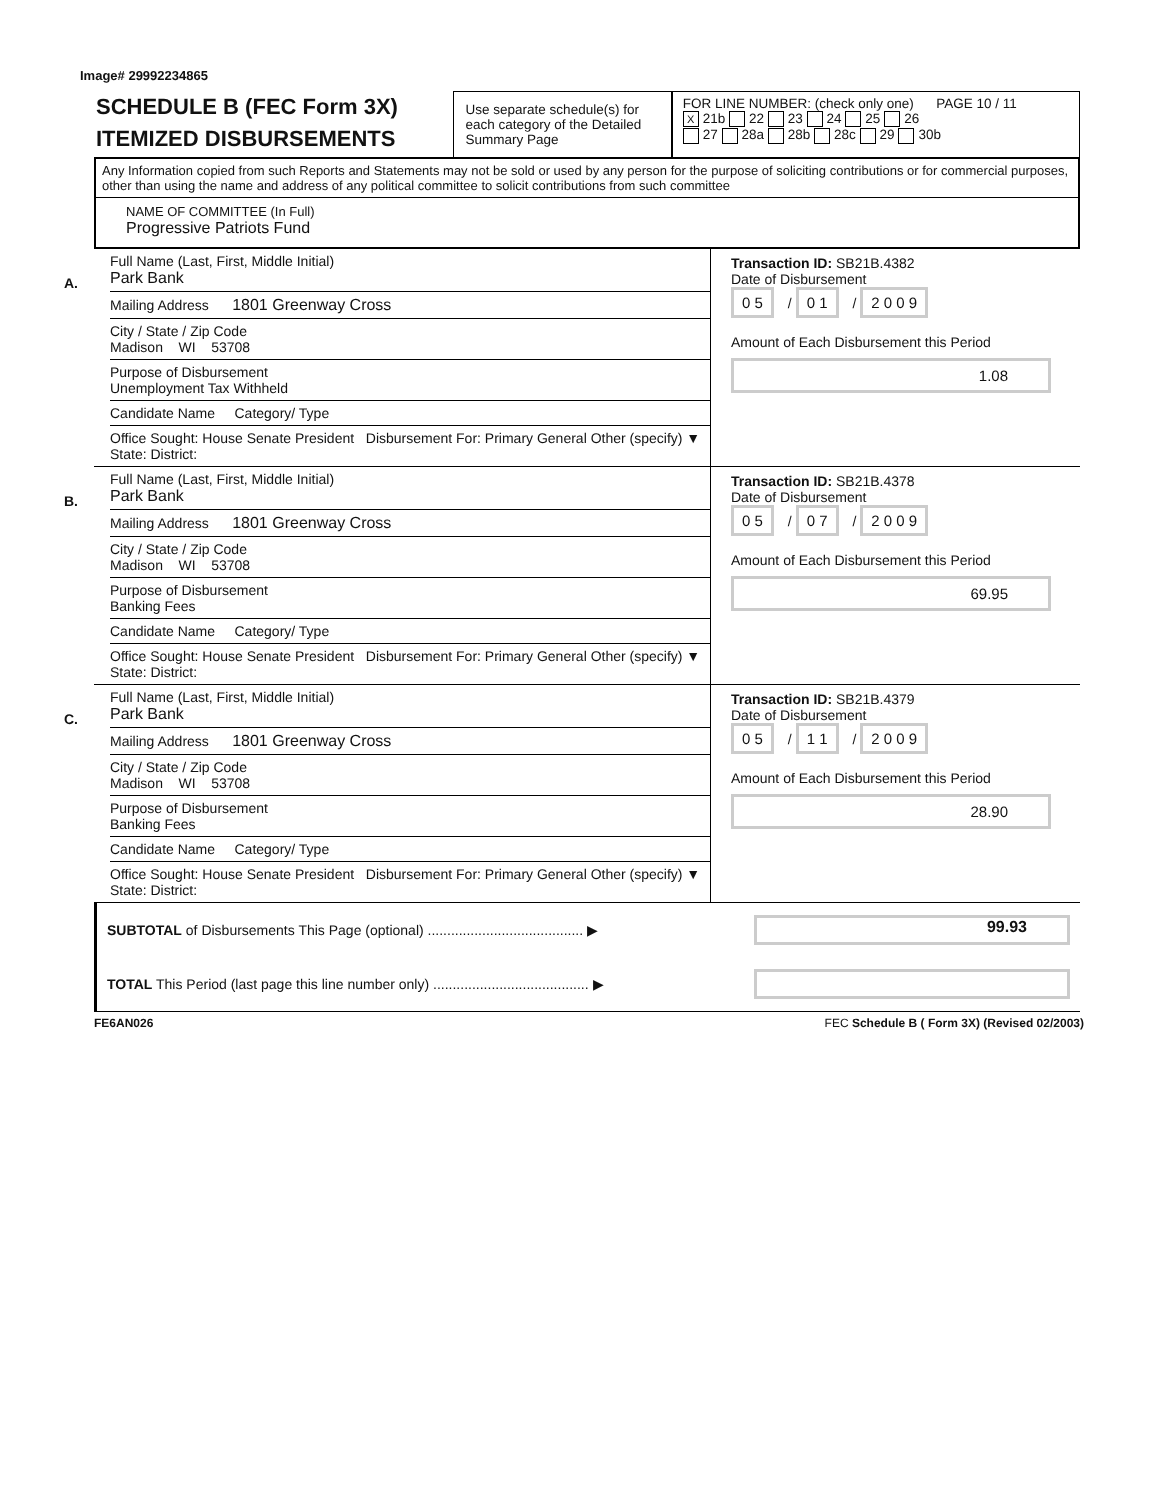Image# 29992234865
SCHEDULE B (FEC Form 3X)
ITEMIZED DISBURSEMENTS
Use separate schedule(s) for each category of the Detailed Summary Page
FOR LINE NUMBER: (check only one) PAGE 10 / 11
X 21b 22 23 24 25 26
27 28a 28b 28c 29 30b
Any Information copied from such Reports and Statements may not be sold or used by any person for the purpose of soliciting contributions or for commercial purposes, other than using the name and address of any political committee to solicit contributions from such committee
NAME OF COMMITTEE (In Full)
Progressive Patriots Fund
A.
Full Name (Last, First, Middle Initial)
Park Bank
Mailing Address 1801 Greenway Cross
City / State / Zip Code
Madison WI 53708
Purpose of Disbursement
Unemployment Tax Withheld
Candidate Name Category/ Type
Office Sought: House Senate President Disbursement For: Primary General Other (specify) ▼
State: District:
Transaction ID: SB21B.4382
Date of Disbursement
0 5 / 0 1 / 2 0 0 9
Amount of Each Disbursement this Period
1.08
B.
Full Name (Last, First, Middle Initial)
Park Bank
Mailing Address 1801 Greenway Cross
City / State / Zip Code
Madison WI 53708
Purpose of Disbursement
Banking Fees
Candidate Name Category/ Type
Office Sought: House Senate President Disbursement For: Primary General Other (specify) ▼
State: District:
Transaction ID: SB21B.4378
Date of Disbursement
0 5 / 0 7 / 2 0 0 9
Amount of Each Disbursement this Period
69.95
C.
Full Name (Last, First, Middle Initial)
Park Bank
Mailing Address 1801 Greenway Cross
City / State / Zip Code
Madison WI 53708
Purpose of Disbursement
Banking Fees
Candidate Name Category/ Type
Office Sought: House Senate President Disbursement For: Primary General Other (specify) ▼
State: District:
Transaction ID: SB21B.4379
Date of Disbursement
0 5 / 1 1 / 2 0 0 9
Amount of Each Disbursement this Period
28.90
SUBTOTAL of Disbursements This Page (optional) ........................................ ▶ 99.93
TOTAL This Period (last page this line number only) ........................................ ▶
FE6AN026 FEC Schedule B ( Form 3X) (Revised 02/2003)